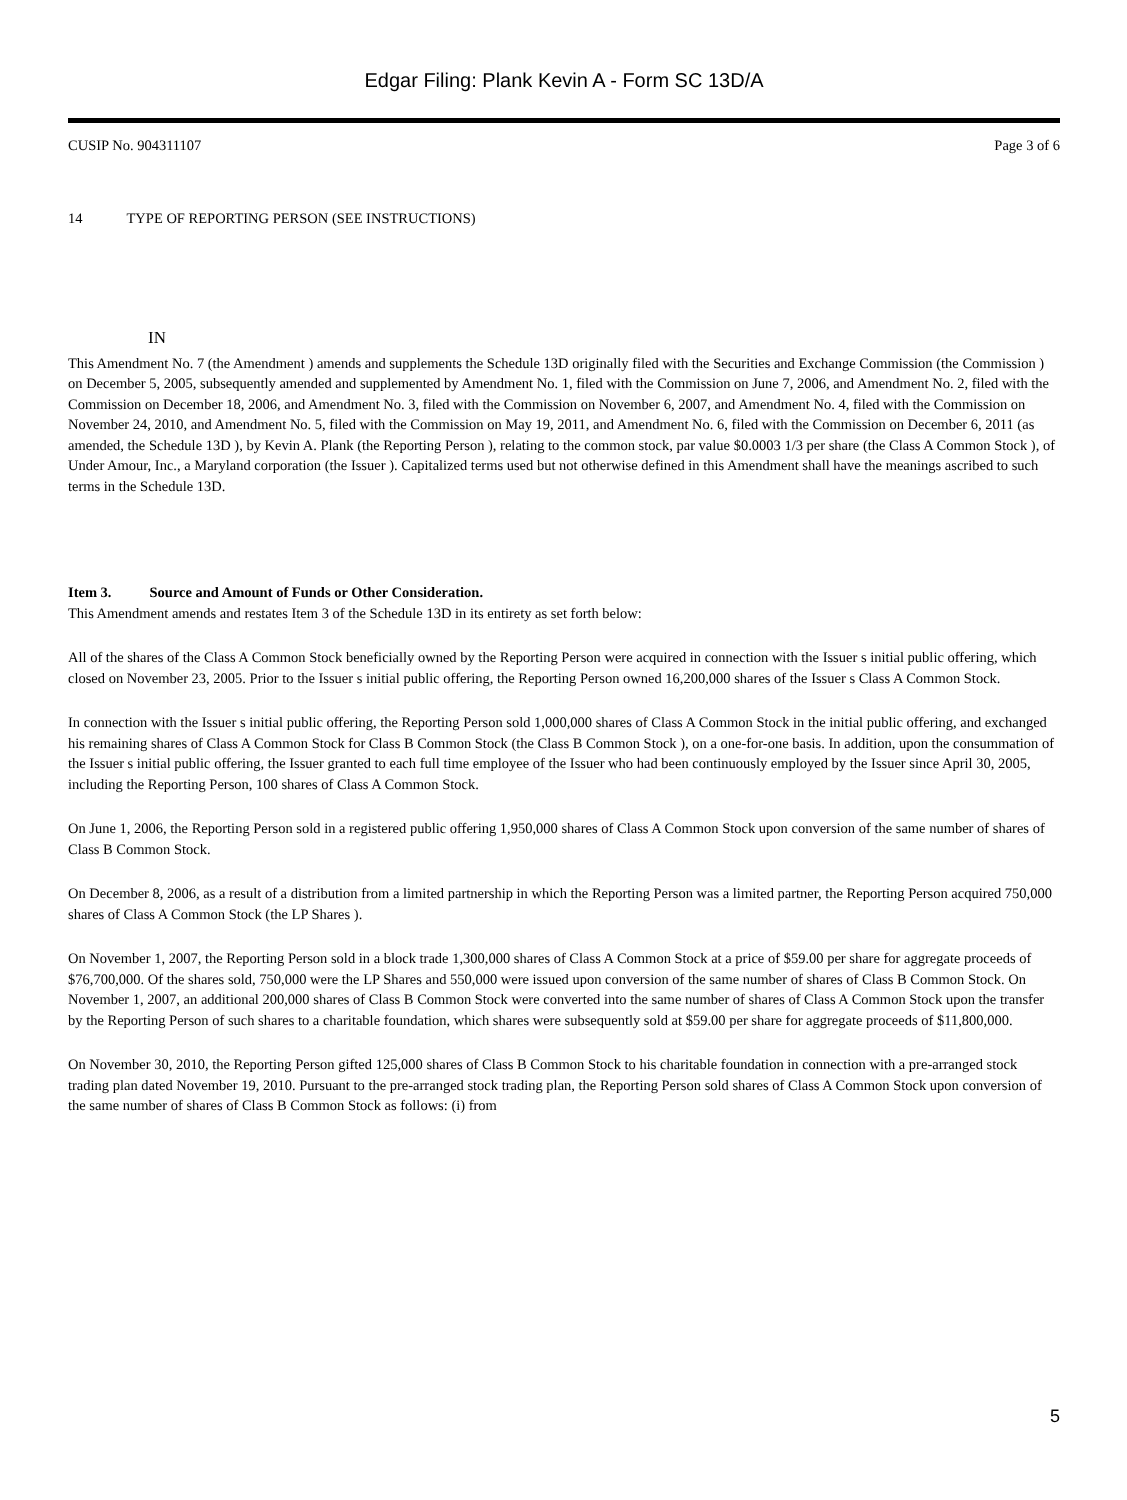Edgar Filing: Plank Kevin A - Form SC 13D/A
CUSIP No. 904311107 Page 3 of 6
14 TYPE OF REPORTING PERSON (SEE INSTRUCTIONS)
IN
This Amendment No. 7 (the Amendment ) amends and supplements the Schedule 13D originally filed with the Securities and Exchange Commission (the Commission ) on December 5, 2005, subsequently amended and supplemented by Amendment No. 1, filed with the Commission on June 7, 2006, and Amendment No. 2, filed with the Commission on December 18, 2006, and Amendment No. 3, filed with the Commission on November 6, 2007, and Amendment No. 4, filed with the Commission on November 24, 2010, and Amendment No. 5, filed with the Commission on May 19, 2011, and Amendment No. 6, filed with the Commission on December 6, 2011 (as amended, the Schedule 13D ), by Kevin A. Plank (the Reporting Person ), relating to the common stock, par value $0.0003 1/3 per share (the Class A Common Stock ), of Under Amour, Inc., a Maryland corporation (the Issuer ). Capitalized terms used but not otherwise defined in this Amendment shall have the meanings ascribed to such terms in the Schedule 13D.
Item 3. Source and Amount of Funds or Other Consideration.
This Amendment amends and restates Item 3 of the Schedule 13D in its entirety as set forth below:
All of the shares of the Class A Common Stock beneficially owned by the Reporting Person were acquired in connection with the Issuer s initial public offering, which closed on November 23, 2005. Prior to the Issuer s initial public offering, the Reporting Person owned 16,200,000 shares of the Issuer s Class A Common Stock.
In connection with the Issuer s initial public offering, the Reporting Person sold 1,000,000 shares of Class A Common Stock in the initial public offering, and exchanged his remaining shares of Class A Common Stock for Class B Common Stock (the Class B Common Stock ), on a one-for-one basis. In addition, upon the consummation of the Issuer s initial public offering, the Issuer granted to each full time employee of the Issuer who had been continuously employed by the Issuer since April 30, 2005, including the Reporting Person, 100 shares of Class A Common Stock.
On June 1, 2006, the Reporting Person sold in a registered public offering 1,950,000 shares of Class A Common Stock upon conversion of the same number of shares of Class B Common Stock.
On December 8, 2006, as a result of a distribution from a limited partnership in which the Reporting Person was a limited partner, the Reporting Person acquired 750,000 shares of Class A Common Stock (the LP Shares ).
On November 1, 2007, the Reporting Person sold in a block trade 1,300,000 shares of Class A Common Stock at a price of $59.00 per share for aggregate proceeds of $76,700,000. Of the shares sold, 750,000 were the LP Shares and 550,000 were issued upon conversion of the same number of shares of Class B Common Stock. On November 1, 2007, an additional 200,000 shares of Class B Common Stock were converted into the same number of shares of Class A Common Stock upon the transfer by the Reporting Person of such shares to a charitable foundation, which shares were subsequently sold at $59.00 per share for aggregate proceeds of $11,800,000.
On November 30, 2010, the Reporting Person gifted 125,000 shares of Class B Common Stock to his charitable foundation in connection with a pre-arranged stock trading plan dated November 19, 2010. Pursuant to the pre-arranged stock trading plan, the Reporting Person sold shares of Class A Common Stock upon conversion of the same number of shares of Class B Common Stock as follows: (i) from
5